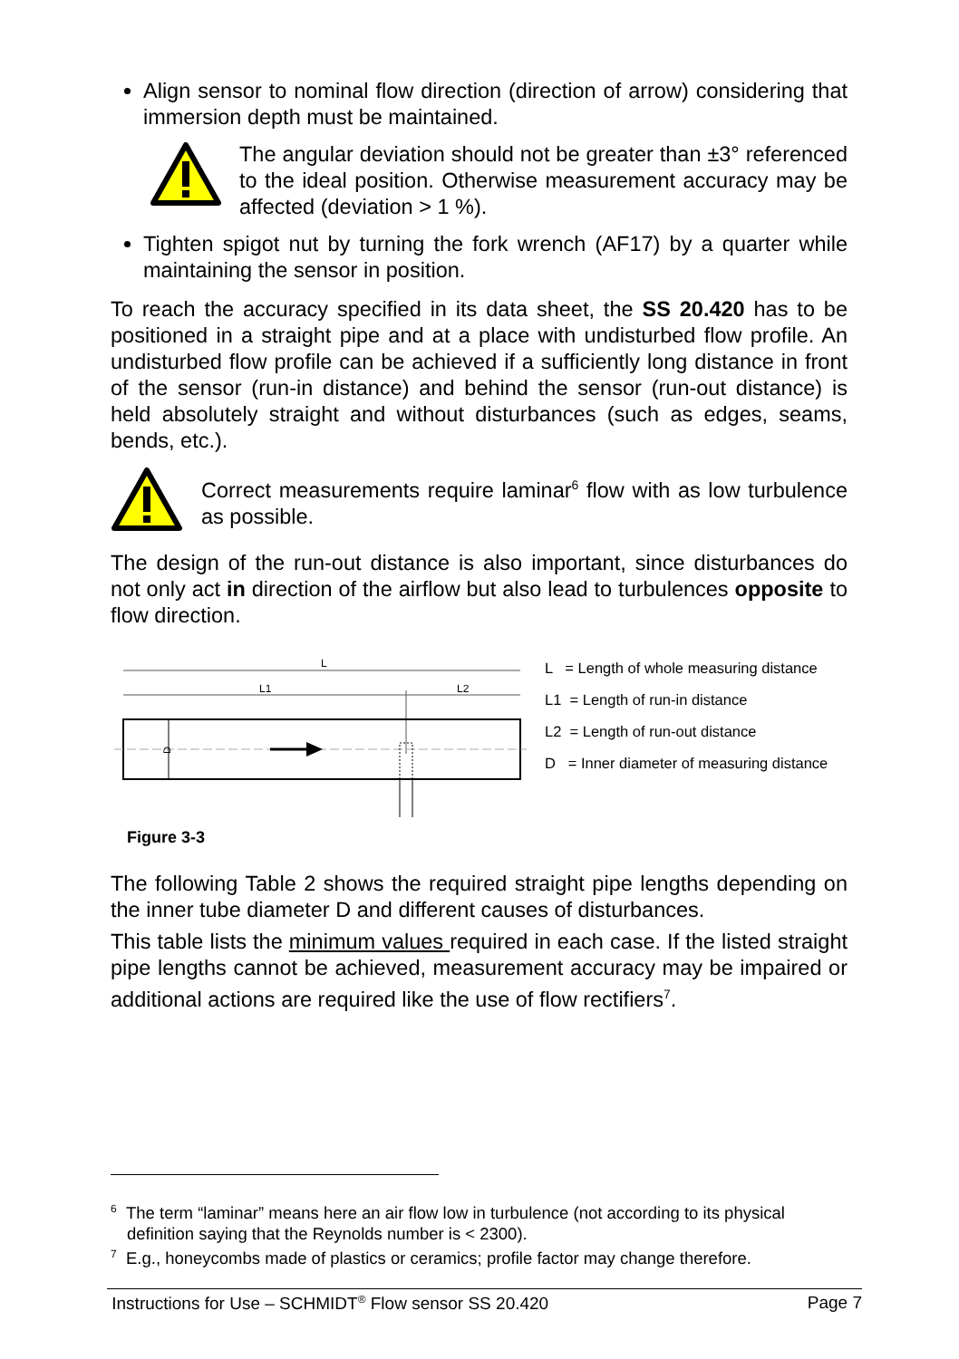Align sensor to nominal flow direction (direction of arrow) considering that immersion depth must be maintained.
The angular deviation should not be greater than ±3° refer­enced to the ideal position. Otherwise measurement accu­racy may be affected (deviation > 1 %).
Tighten spigot nut by turning the fork wrench (AF17) by a quarter while maintaining the sensor in position.
To reach the accuracy specified in its data sheet, the SS 20.420 has to be positioned in a straight pipe and at a place with undisturbed flow profile. An undisturbed flow profile can be achieved if a sufficiently long distance in front of the sensor (run-in distance) and behind the sensor (run-out dis­tance) is held absolutely straight and without disturbances (such as edges, seams, bends, etc.).
Correct measurements require laminar<sup>6</sup> flow with as low turbu­lence as possible.
The design of the run-out distance is also important, since disturbances do not only act in direction of the airflow but also lead to turbulences op­posite to flow direction.
L
L1
L2
D
L = Length of whole measuring distance
L1 = Length of run-in distance
L2 = Length of run-out distance
D = Inner diameter of measuring distance
Figure 3-3
The following Table 2 shows the required straight pipe lengths depending on the inner tube diameter D and different causes of disturbances.
This table lists the minimum values required in each case. If the listed straight pipe lengths cannot be achieved, measurement accuracy may be impaired or additional actions are required like the use of flow rectifiers<sup>7</sup>.
<sup>6</sup> The term “laminar” means here an air flow low in turbulence (not according to its physical definition saying that the Reynolds number is < 2300).
<sup>7</sup> E.g., honeycombs made of plastics or ceramics; profile factor may change therefore.
Instructions for Use – SCHMIDT<sup>®</sup> Flow sensor SS 20.420 Page 7